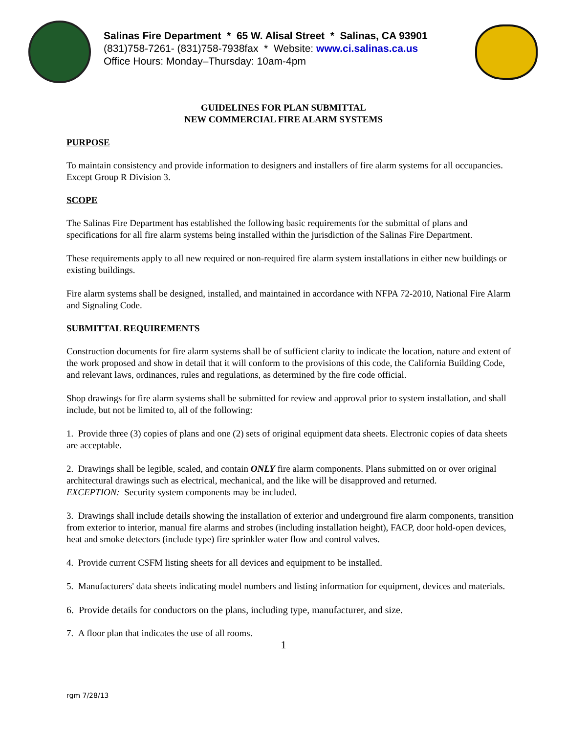Salinas Fire Department * 65 W. Alisal Street * Salinas, CA 93901
(831)758-7261- (831)758-7938fax * Website: www.ci.salinas.ca.us
Office Hours: Monday–Thursday: 10am-4pm
GUIDELINES FOR PLAN SUBMITTAL
NEW COMMERCIAL FIRE ALARM SYSTEMS
PURPOSE
To maintain consistency and provide information to designers and installers of fire alarm systems for all occupancies. Except Group R Division 3.
SCOPE
The Salinas Fire Department has established the following basic requirements for the submittal of plans and specifications for all fire alarm systems being installed within the jurisdiction of the Salinas Fire Department.
These requirements apply to all new required or non-required fire alarm system installations in either new buildings or existing buildings.
Fire alarm systems shall be designed, installed, and maintained in accordance with NFPA 72-2010, National Fire Alarm and Signaling Code.
SUBMITTAL REQUIREMENTS
Construction documents for fire alarm systems shall be of sufficient clarity to indicate the location, nature and extent of the work proposed and show in detail that it will conform to the provisions of this code, the California Building Code, and relevant laws, ordinances, rules and regulations, as determined by the fire code official.
Shop drawings for fire alarm systems shall be submitted for review and approval prior to system installation, and shall include, but not be limited to, all of the following:
1. Provide three (3) copies of plans and one (2) sets of original equipment data sheets. Electronic copies of data sheets are acceptable.
2. Drawings shall be legible, scaled, and contain ONLY fire alarm components. Plans submitted on or over original architectural drawings such as electrical, mechanical, and the like will be disapproved and returned.
EXCEPTION: Security system components may be included.
3. Drawings shall include details showing the installation of exterior and underground fire alarm components, transition from exterior to interior, manual fire alarms and strobes (including installation height), FACP, door hold-open devices, heat and smoke detectors (include type) fire sprinkler water flow and control valves.
4. Provide current CSFM listing sheets for all devices and equipment to be installed.
5. Manufacturers' data sheets indicating model numbers and listing information for equipment, devices and materials.
6. Provide details for conductors on the plans, including type, manufacturer, and size.
7. A floor plan that indicates the use of all rooms.
1
rgm 7/28/13